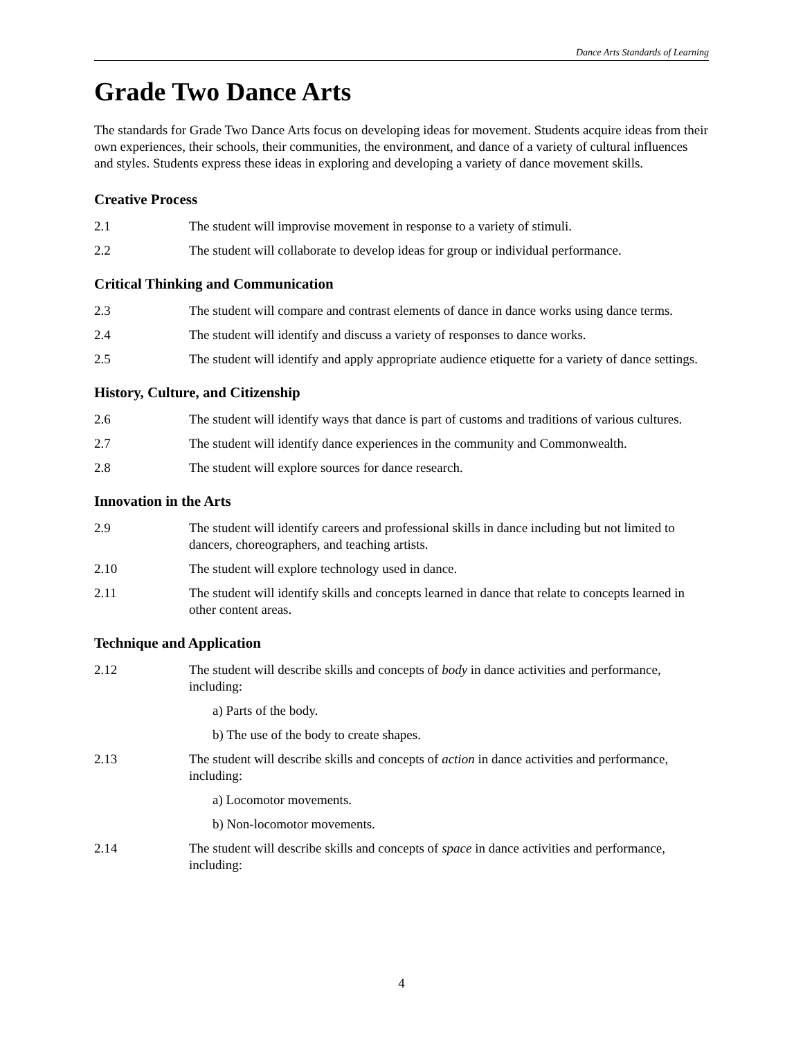Dance Arts Standards of Learning
Grade Two Dance Arts
The standards for Grade Two Dance Arts focus on developing ideas for movement. Students acquire ideas from their own experiences, their schools, their communities, the environment, and dance of a variety of cultural influences and styles. Students express these ideas in exploring and developing a variety of dance movement skills.
Creative Process
2.1 The student will improvise movement in response to a variety of stimuli.
2.2 The student will collaborate to develop ideas for group or individual performance.
Critical Thinking and Communication
2.3 The student will compare and contrast elements of dance in dance works using dance terms.
2.4 The student will identify and discuss a variety of responses to dance works.
2.5 The student will identify and apply appropriate audience etiquette for a variety of dance settings.
History, Culture, and Citizenship
2.6 The student will identify ways that dance is part of customs and traditions of various cultures.
2.7 The student will identify dance experiences in the community and Commonwealth.
2.8 The student will explore sources for dance research.
Innovation in the Arts
2.9 The student will identify careers and professional skills in dance including but not limited to dancers, choreographers, and teaching artists.
2.10 The student will explore technology used in dance.
2.11 The student will identify skills and concepts learned in dance that relate to concepts learned in other content areas.
Technique and Application
2.12 The student will describe skills and concepts of body in dance activities and performance, including:
a) Parts of the body.
b) The use of the body to create shapes.
2.13 The student will describe skills and concepts of action in dance activities and performance, including:
a) Locomotor movements.
b) Non-locomotor movements.
2.14 The student will describe skills and concepts of space in dance activities and performance, including:
4